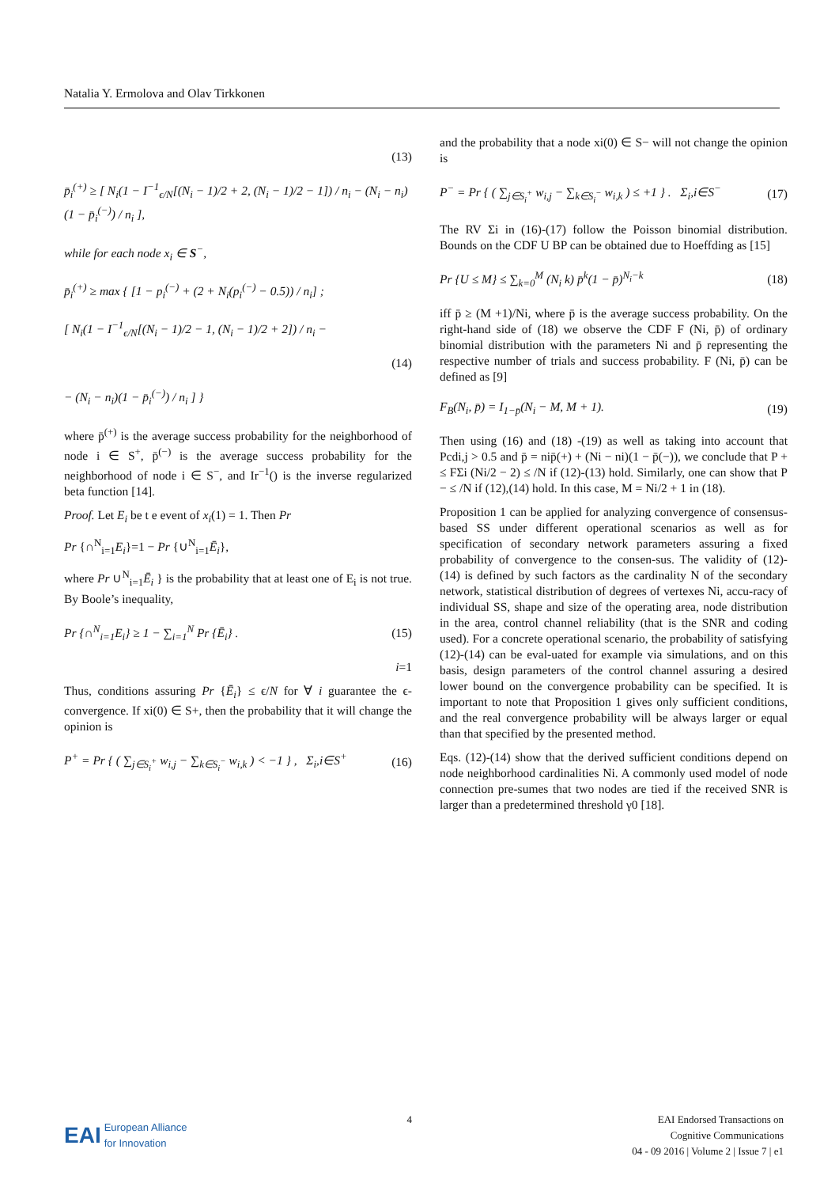Natalia Y. Ermolova and Olav Tirkkonen
(13)
p̄<sub>i</sub><sup>(+)</sup> ≥ [ N<sub>i</sub>(1 − I<sup>−1</sup><sub>ϵ/N</sub>[(N<sub>i</sub> − 1)/2 + 2, (N<sub>i</sub> − 1)/2 − 1]) / n<sub>i</sub> − (N<sub>i</sub> − n<sub>i</sub>)(1 − p̄<sub>i</sub><sup>(−)</sup>) / n<sub>i</sub> ],
while for each node x<sub>i</sub> ∈ S<sup>−</sup>,
p̄<sub>i</sub><sup>(+)</sup> ≥ max { [1 − p<sub>i</sub><sup>(−)</sup> + (2 + N<sub>i</sub>(p<sub>i</sub><sup>(−)</sup> − 0.5)) / n<sub>i</sub>] ;
[ N<sub>i</sub>(1 − I<sup>−1</sup><sub>ϵ/N</sub>[(N<sub>i</sub> − 1)/2 − 1, (N<sub>i</sub> − 1)/2 + 2]) / n<sub>i</sub> −
(14)
− (N<sub>i</sub> − n<sub>i</sub>)(1 − p̄<sub>i</sub><sup>(−)</sup>) / n<sub>i</sub> ] }
where p̄<sup>(+)</sup> is the average success probability for the neighborhood of node i ∈ S<sup>+</sup>, p̄<sup>(−)</sup> is the average success probability for the neighborhood of node i ∈ S<sup>−</sup>, and Ir<sup>−1</sup>() is the inverse regularized beta function [14].
Proof. Let E<sub>i</sub> be t e event of x<sub>i</sub>(1) = 1. Then Pr
Pr {∩<sup>N</sup><sub>i=1</sub>E<sub>i</sub>}=1 − Pr {∪<sup>N</sup><sub>i=1</sub>Ē<sub>i</sub>},
where Pr ∪<sup>N</sup><sub>i=1</sub>Ē<sub>i</sub> } is the probability that at least one of E<sub>i</sub> is not true. By Boole’s inequality,
Pr {∩<sup>N</sup><sub>i=1</sub>E<sub>i</sub>} ≥ 1 − ∑<sub>i=1</sub><sup>N</sup> Pr {Ē<sub>i</sub>} . (15)
i=1
Thus, conditions assuring Pr {Ē<sub>i</sub>} ≤ ϵ/N for ∀ i guarantee the ϵ-convergence. If xi(0) ∈ S+, then the probability that it will change the opinion is
P<sup>+</sup> = Pr { ( ∑<sub>j∈S<sub>i</sub><sup>+</sup></sub> w<sub>i,j</sub> − ∑<sub>k∈S<sub>i</sub><sup>−</sup></sub> w<sub>i,k</sub> ) < −1 } , Σ<sub>i</sub>,i∈S<sup>+</sup> (16)
and the probability that a node xi(0) ∈ S− will not change the opinion is
P<sup>−</sup> = Pr { ( ∑<sub>j∈S<sub>i</sub><sup>+</sup></sub> w<sub>i,j</sub> − ∑<sub>k∈S<sub>i</sub><sup>−</sup></sub> w<sub>i,k</sub> ) ≤ +1 } . Σ<sub>i</sub>,i∈S<sup>−</sup> (17)
The RV Σi in (16)-(17) follow the Poisson binomial distribution. Bounds on the CDF U BP can be obtained due to Hoeffding as [15]
Pr {U ≤ M} ≤ ∑<sub>k=0</sub><sup>M</sup> (N<sub>i</sub> k) p̄<sup>k</sup>(1 − p̄)<sup>N<sub>i</sub>−k</sup> (18)
iff p̄ ≥ (M +1)/Ni, where p̄ is the average success probability. On the right-hand side of (18) we observe the CDF F (Ni, p̄) of ordinary binomial distribution with the parameters Ni and p̄ representing the respective number of trials and success probability. F (Ni, p̄) can be defined as [9]
F<sub>B</sub>(N<sub>i</sub>, p̄) = I<sub>1−p̄</sub>(N<sub>i</sub> − M, M + 1). (19)
Then using (16) and (18) -(19) as well as taking into account that Pcdi,j > 0.5 and p̄ = nip̄(+) + (Ni − ni)(1 − p̄(−)), we conclude that P + ≤ FΣi (Ni/2 − 2) ≤ /N if (12)-(13) hold. Similarly, one can show that P − ≤ /N if (12),(14) hold. In this case, M = Ni/2 + 1 in (18).
Proposition 1 can be applied for analyzing convergence of consensus-based SS under different operational scenarios as well as for specification of secondary network parameters assuring a fixed probability of convergence to the consen-sus. The validity of (12)- (14) is defined by such factors as the cardinality N of the secondary network, statistical distribution of degrees of vertexes Ni, accu-racy of individual SS, shape and size of the operating area, node distribution in the area, control channel reliability (that is the SNR and coding used). For a concrete operational scenario, the probability of satisfying (12)-(14) can be eval-uated for example via simulations, and on this basis, design parameters of the control channel assuring a desired lower bound on the convergence probability can be specified. It is important to note that Proposition 1 gives only sufficient conditions, and the real convergence probability will be always larger or equal than that specified by the presented method.
Eqs. (12)-(14) show that the derived sufficient conditions depend on node neighborhood cardinalities Ni. A commonly used model of node connection pre-sumes that two nodes are tied if the received SNR is larger than a predetermined threshold γ0 [18].
EAI European Alliance
for Innovation
4 EAI Endorsed Transactions on
Cognitive Communications
04 - 09 2016 | Volume 2 | Issue 7 | e1